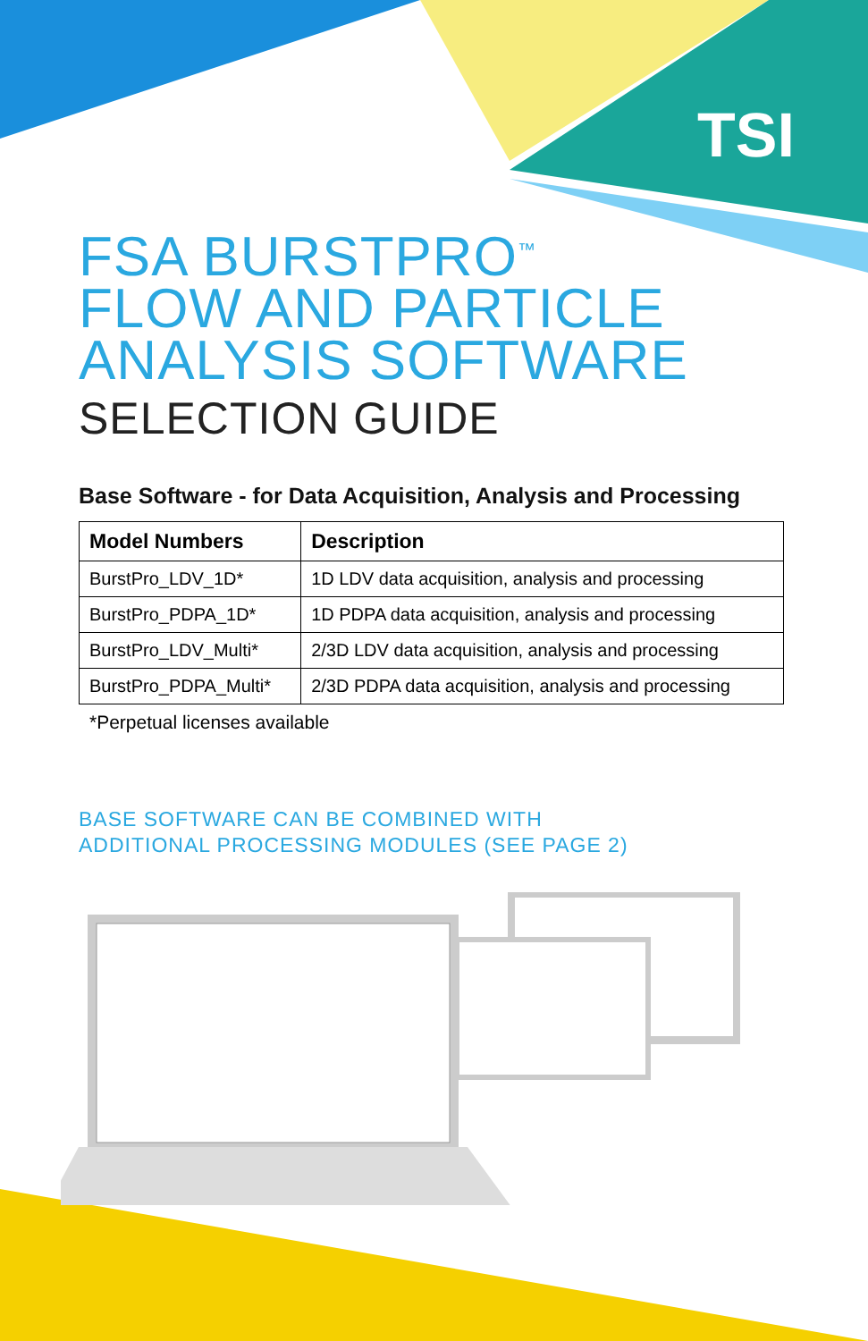TSI
FSA BURSTPRO<sup>™</sup>
FLOW AND PARTICLE
ANALYSIS SOFTWARE
SELECTION GUIDE
Base Software - for Data Acquisition, Analysis and Processing
| Model Numbers | Description |
| --- | --- |
| BurstPro_LDV_1D* | 1D LDV data acquisition, analysis and processing |
| BurstPro_PDPA_1D* | 1D PDPA data acquisition, analysis and processing |
| BurstPro_LDV_Multi* | 2/3D LDV data acquisition, analysis and processing |
| BurstPro_PDPA_Multi* | 2/3D PDPA data acquisition, analysis and processing |
*Perpetual licenses available
BASE SOFTWARE CAN BE COMBINED WITH
ADDITIONAL PROCESSING MODULES (SEE PAGE 2)